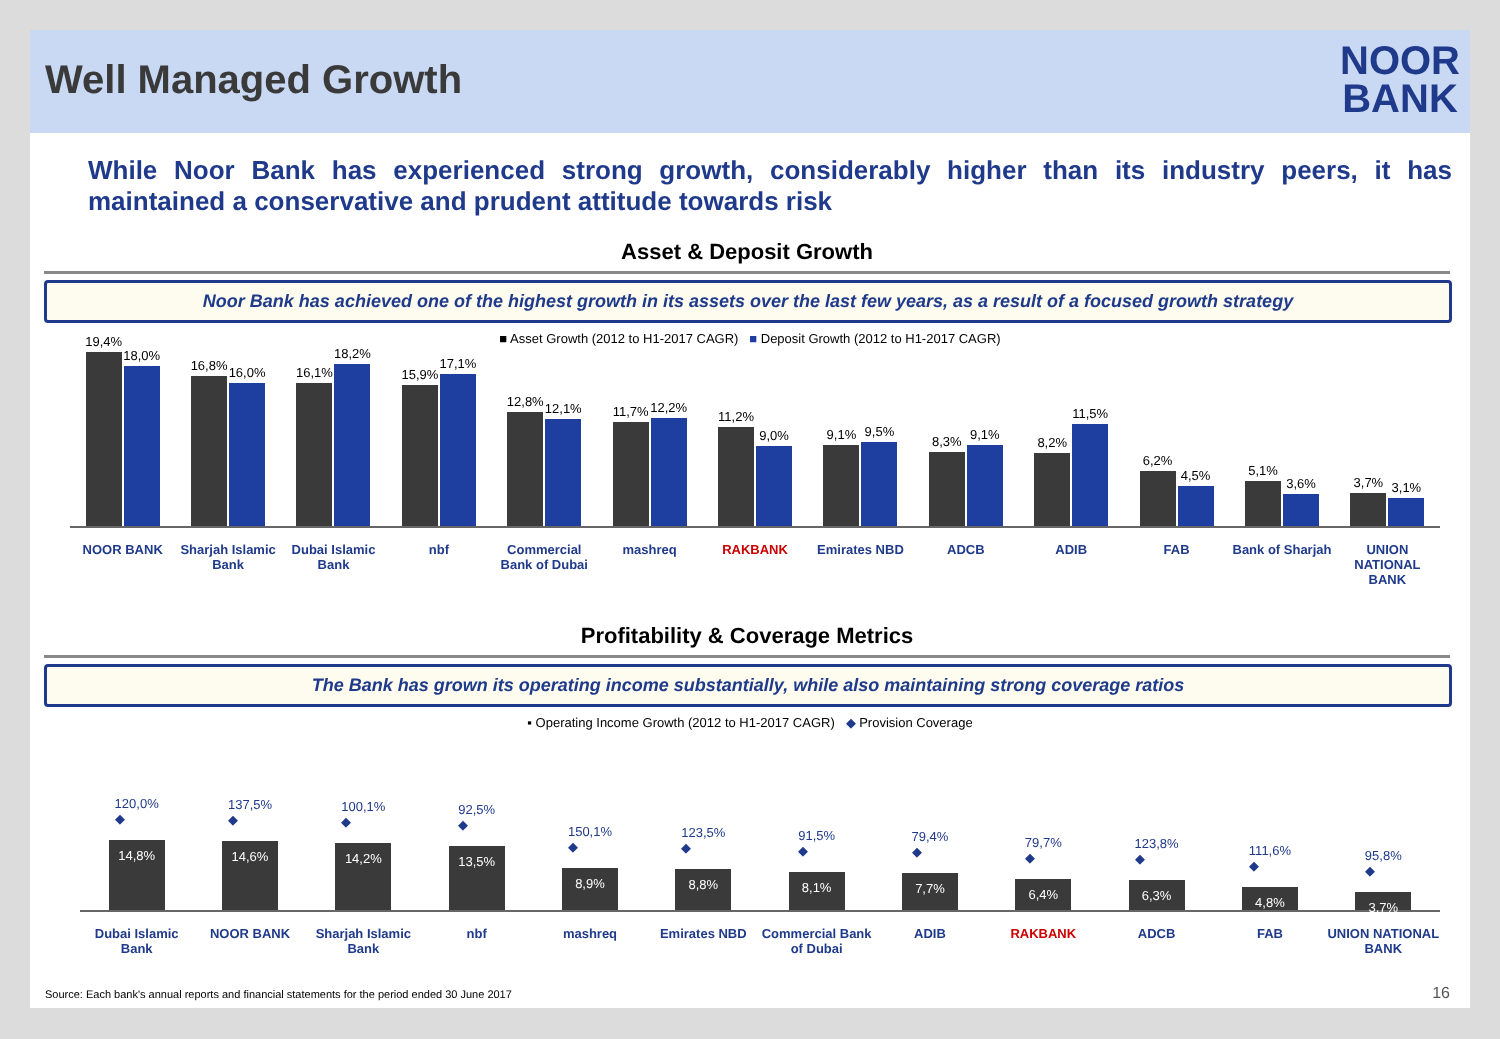Well Managed Growth
NOOR
BANK
While Noor Bank has experienced strong growth, considerably higher than its industry peers, it has maintained a conservative and prudent attitude towards risk
Asset & Deposit Growth
Noor Bank has achieved one of the highest growth in its assets over the last few years, as a result of a focused growth strategy
■ Asset Growth (2012 to H1-2017 CAGR) ■ Deposit Growth (2012 to H1-2017 CAGR)
19,4%
18,0%
16,8%
16,0%
16,1%
18,2%
15,9%
17,1%
12,8%
12,1%
11,7%
12,2%
11,2%
9,0%
9,1%
9,5%
8,3%
9,1%
8,2%
11,5%
6,2%
4,5%
5,1%
3,6%
3,7%
3,1%
NOOR BANK Sharjah Islamic Bank Dubai Islamic Bank nbf Commercial Bank of Dubai mashreq RAKBANK Emirates NBD ADCB ADIB FAB Bank of Sharjah UNION NATIONAL BANK
Profitability & Coverage Metrics
The Bank has grown its operating income substantially, while also maintaining strong coverage ratios
▪ Operating Income Growth (2012 to H1-2017 CAGR) ◆ Provision Coverage
120,0%
◆
14,8%
137,5%
◆
14,6%
100,1%
◆
14,2%
92,5%
◆
13,5%
150,1%
◆
8,9%
123,5%
◆
8,8%
91,5%
◆
8,1%
79,4%
◆
7,7%
79,7%
◆
6,4%
123,8%
◆
6,3%
111,6%
◆
4,8%
95,8%
◆
3,7%
Dubai Islamic Bank NOOR BANK Sharjah Islamic Bank nbf mashreq Emirates NBD Commercial Bank of Dubai ADIB RAKBANK ADCB FAB UNION NATIONAL BANK
Source: Each bank's annual reports and financial statements for the period ended 30 June 2017
16